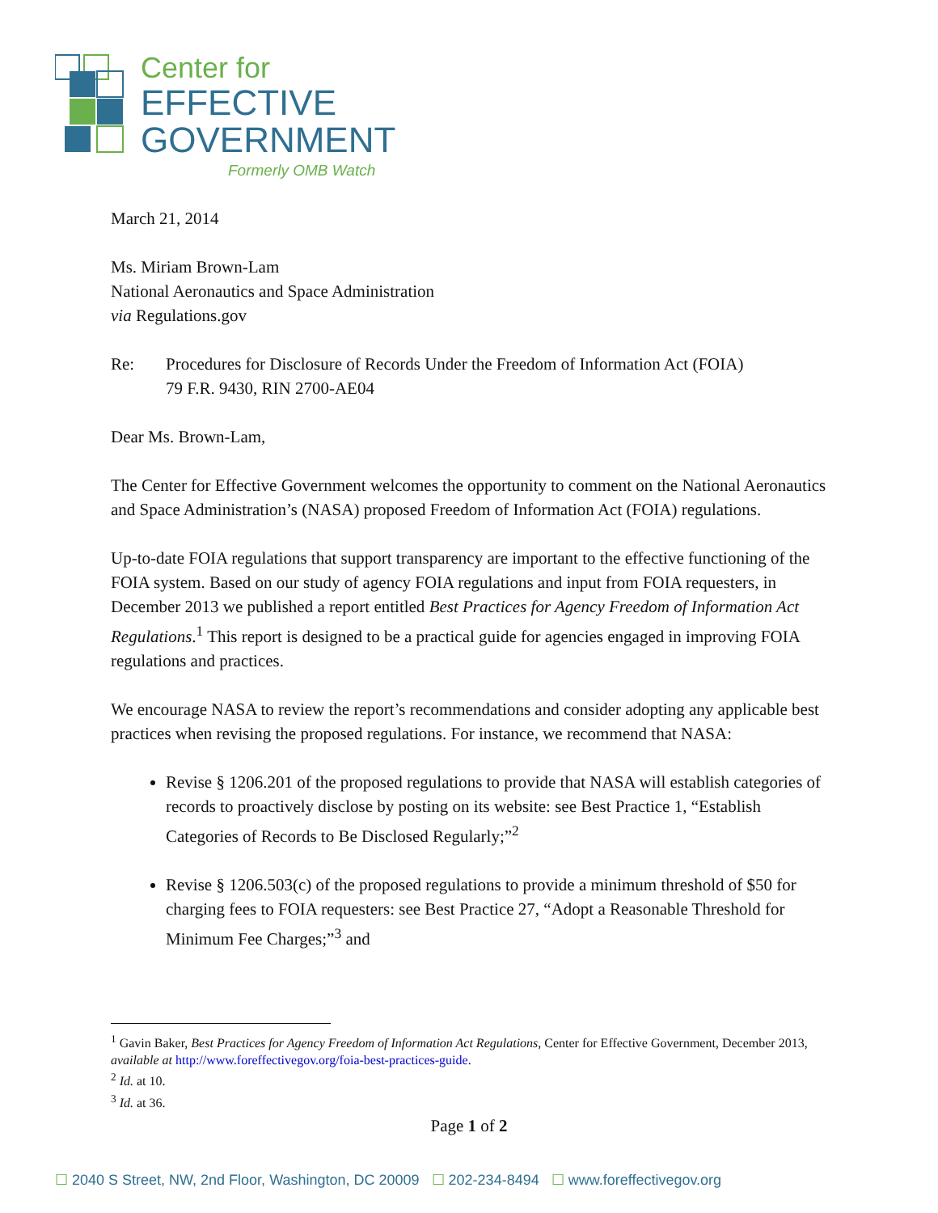Center for
EFFECTIVE
GOVERNMENT
Formerly OMB Watch
March 21, 2014
Ms. Miriam Brown-Lam
National Aeronautics and Space Administration
via Regulations.gov
Re: Procedures for Disclosure of Records Under the Freedom of Information Act (FOIA)
79 F.R. 9430, RIN 2700-AE04
Dear Ms. Brown-Lam,
The Center for Effective Government welcomes the opportunity to comment on the National Aeronautics and Space Administration’s (NASA) proposed Freedom of Information Act (FOIA) regulations.
Up-to-date FOIA regulations that support transparency are important to the effective functioning of the FOIA system. Based on our study of agency FOIA regulations and input from FOIA requesters, in December 2013 we published a report entitled Best Practices for Agency Freedom of Information Act Regulations.<sup>1</sup> This report is designed to be a practical guide for agencies engaged in improving FOIA regulations and practices.
We encourage NASA to review the report’s recommendations and consider adopting any applicable best practices when revising the proposed regulations. For instance, we recommend that NASA:
Revise § 1206.201 of the proposed regulations to provide that NASA will establish categories of records to proactively disclose by posting on its website: see Best Practice 1, “Establish Categories of Records to Be Disclosed Regularly;”<sup>2</sup>
Revise § 1206.503(c) of the proposed regulations to provide a minimum threshold of $50 for charging fees to FOIA requesters: see Best Practice 27, “Adopt a Reasonable Threshold for Minimum Fee Charges;”<sup>3</sup> and
<sup>1</sup> Gavin Baker, Best Practices for Agency Freedom of Information Act Regulations, Center for Effective Government, December 2013, available at http://www.foreffectivegov.org/foia-best-practices-guide.
<sup>2</sup> Id. at 10.
<sup>3</sup> Id. at 36.
Page 1 of 2
☐ 2040 S Street, NW, 2nd Floor, Washington, DC 20009 ☐ 202-234-8494 ☐ www.foreffectivegov.org